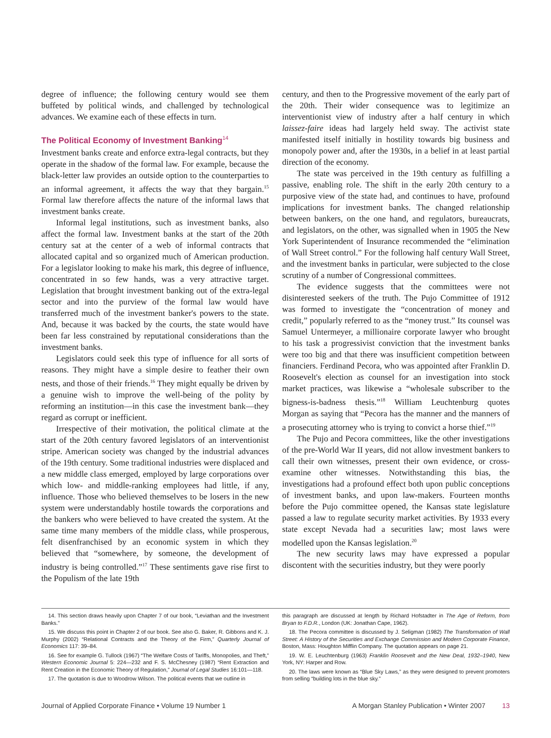degree of influence; the following century would see them buffeted by political winds, and challenged by technological advances. We examine each of these effects in turn.
The Political Economy of Investment Banking<sup>14</sup>
Investment banks create and enforce extra-legal contracts, but they operate in the shadow of the formal law. For example, because the black-letter law provides an outside option to the counterparties to an informal agreement, it affects the way that they bargain.<sup>15</sup> Formal law therefore affects the nature of the informal laws that investment banks create.
Informal legal institutions, such as investment banks, also affect the formal law. Investment banks at the start of the 20th century sat at the center of a web of informal contracts that allocated capital and so organized much of American production. For a legislator looking to make his mark, this degree of influence, concentrated in so few hands, was a very attractive target. Legislation that brought investment banking out of the extra-legal sector and into the purview of the formal law would have transferred much of the investment banker's powers to the state. And, because it was backed by the courts, the state would have been far less constrained by reputational considerations than the investment banks.
Legislators could seek this type of influence for all sorts of reasons. They might have a simple desire to feather their own nests, and those of their friends.<sup>16</sup> They might equally be driven by a genuine wish to improve the well-being of the polity by reforming an institution—in this case the investment bank—they regard as corrupt or inefficient.
Irrespective of their motivation, the political climate at the start of the 20th century favored legislators of an interventionist stripe. American society was changed by the industrial advances of the 19th century. Some traditional industries were displaced and a new middle class emerged, employed by large corporations over which low- and middle-ranking employees had little, if any, influence. Those who believed themselves to be losers in the new system were understandably hostile towards the corporations and the bankers who were believed to have created the system. At the same time many members of the middle class, while prosperous, felt disenfranchised by an economic system in which they believed that “somewhere, by someone, the development of industry is being controlled.”<sup>17</sup> These sentiments gave rise first to the Populism of the late 19th
century, and then to the Progressive movement of the early part of the 20th. Their wider consequence was to legitimize an interventionist view of industry after a half century in which laissez-faire ideas had largely held sway. The activist state manifested itself initially in hostility towards big business and monopoly power and, after the 1930s, in a belief in at least partial direction of the economy.
The state was perceived in the 19th century as fulfilling a passive, enabling role. The shift in the early 20th century to a purposive view of the state had, and continues to have, profound implications for investment banks. The changed relationship between bankers, on the one hand, and regulators, bureaucrats, and legislators, on the other, was signalled when in 1905 the New York Superintendent of Insurance recommended the “elimination of Wall Street control.” For the following half century Wall Street, and the investment banks in particular, were subjected to the close scrutiny of a number of Congressional committees.
The evidence suggests that the committees were not disinterested seekers of the truth. The Pujo Committee of 1912 was formed to investigate the “concentration of money and credit,” popularly referred to as the “money trust.” Its counsel was Samuel Untermeyer, a millionaire corporate lawyer who brought to his task a progressivist conviction that the investment banks were too big and that there was insufficient competition between financiers. Ferdinand Pecora, who was appointed after Franklin D. Roosevelt's election as counsel for an investigation into stock market practices, was likewise a “wholesale subscriber to the bigness-is-badness thesis.”<sup>18</sup> William Leuchtenburg quotes Morgan as saying that “Pecora has the manner and the manners of a prosecuting attorney who is trying to convict a horse thief.”<sup>19</sup>
The Pujo and Pecora committees, like the other investigations of the pre-World War II years, did not allow investment bankers to call their own witnesses, present their own evidence, or cross-examine other witnesses. Notwithstanding this bias, the investigations had a profound effect both upon public conceptions of investment banks, and upon law-makers. Fourteen months before the Pujo committee opened, the Kansas state legislature passed a law to regulate security market activities. By 1933 every state except Nevada had a securities law; most laws were modelled upon the Kansas legislation.<sup>20</sup>
The new security laws may have expressed a popular discontent with the securities industry, but they were poorly
14. This section draws heavily upon Chapter 7 of our book, “Leviathan and the Investment Banks.”
15. We discuss this point in Chapter 2 of our book. See also G. Baker, R. Gibbons and K. J. Murphy (2002) “Relational Contracts and the Theory of the Firm,” Quarterly Journal of Economics 117: 39–84.
16. See for example G. Tullock (1967) “The Welfare Costs of Tariffs, Monopolies, and Theft,” Western Economic Journal 5: 224—232 and F. S. McChesney (1987) “Rent Extraction and Rent Creation in the Economic Theory of Regulation,” Journal of Legal Studies 16:101—118.
17. The quotation is due to Woodrow Wilson. The political events that we outline in
this paragraph are discussed at length by Richard Hofstadter in The Age of Reform, from Bryan to F.D.R., London (UK: Jonathan Cape, 1962).
18. The Pecora committee is discussed by J. Seligman (1982) The Transformation of Wall Street: A History of the Securities and Exchange Commission and Modern Corporate Finance, Boston, Mass: Houghton Mifflin Company. The quotation appears on page 21.
19. W. E. Leuchtenburg (1963) Franklin Roosevelt and the New Deal, 1932–1940, New York, NY: Harper and Row.
20. The laws were known as “Blue Sky Laws,” as they were designed to prevent promoters from selling “building lots in the blue sky.”
Journal of Applied Corporate Finance • Volume 19 Number 1 A Morgan Stanley Publication • Winter 2007 13